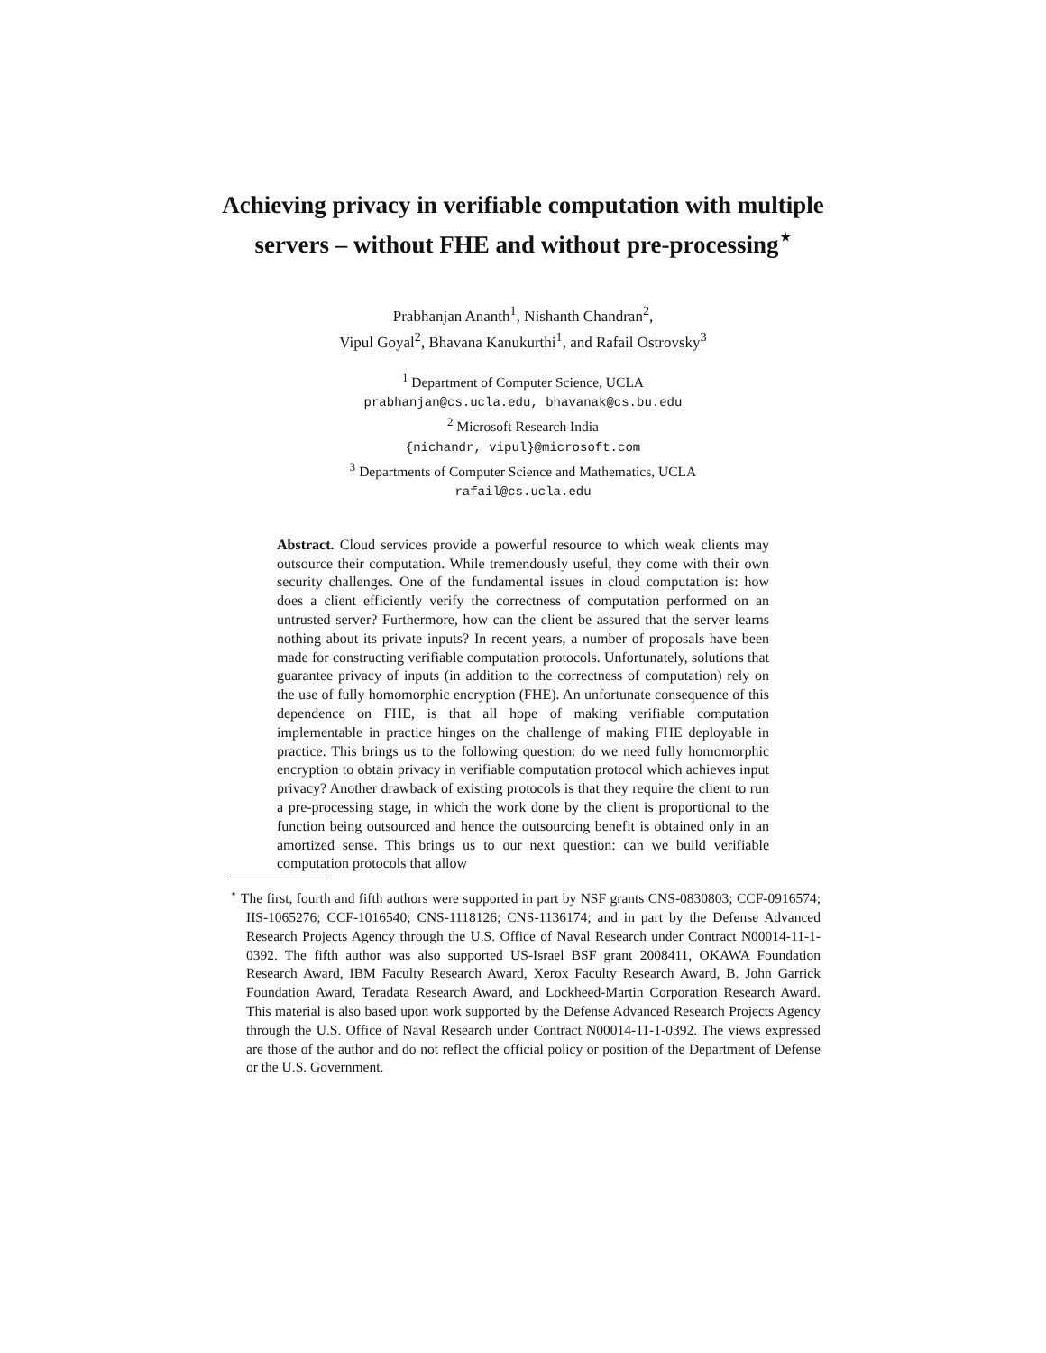Achieving privacy in verifiable computation with multiple servers – without FHE and without pre-processing<sup>⋆</sup>
Prabhanjan Ananth<sup>1</sup>, Nishanth Chandran<sup>2</sup>,
Vipul Goyal<sup>2</sup>, Bhavana Kanukurthi<sup>1</sup>, and Rafail Ostrovsky<sup>3</sup>
<sup>1</sup> Department of Computer Science, UCLA
prabhanjan@cs.ucla.edu, bhavanak@cs.bu.edu
<sup>2</sup> Microsoft Research India
{nichandr, vipul}@microsoft.com
<sup>3</sup> Departments of Computer Science and Mathematics, UCLA
rafail@cs.ucla.edu
Abstract. Cloud services provide a powerful resource to which weak clients may outsource their computation. While tremendously useful, they come with their own security challenges. One of the fundamental issues in cloud computation is: how does a client efficiently verify the correctness of computation performed on an untrusted server? Furthermore, how can the client be assured that the server learns nothing about its private inputs? In recent years, a number of proposals have been made for constructing verifiable computation protocols. Unfortunately, solutions that guarantee privacy of inputs (in addition to the correctness of computation) rely on the use of fully homomorphic encryption (FHE). An unfortunate consequence of this dependence on FHE, is that all hope of making verifiable computation implementable in practice hinges on the challenge of making FHE deployable in practice. This brings us to the following question: do we need fully homomorphic encryption to obtain privacy in verifiable computation protocol which achieves input privacy? Another drawback of existing protocols is that they require the client to run a pre-processing stage, in which the work done by the client is proportional to the function being outsourced and hence the outsourcing benefit is obtained only in an amortized sense. This brings us to our next question: can we build verifiable computation protocols that allow
<sup>⋆</sup> The first, fourth and fifth authors were supported in part by NSF grants CNS-0830803; CCF-0916574; IIS-1065276; CCF-1016540; CNS-1118126; CNS-1136174; and in part by the Defense Advanced Research Projects Agency through the U.S. Office of Naval Research under Contract N00014-11-1-0392. The fifth author was also supported US-Israel BSF grant 2008411, OKAWA Foundation Research Award, IBM Faculty Research Award, Xerox Faculty Research Award, B. John Garrick Foundation Award, Teradata Research Award, and Lockheed-Martin Corporation Research Award. This material is also based upon work supported by the Defense Advanced Research Projects Agency through the U.S. Office of Naval Research under Contract N00014-11-1-0392. The views expressed are those of the author and do not reflect the official policy or position of the Department of Defense or the U.S. Government.